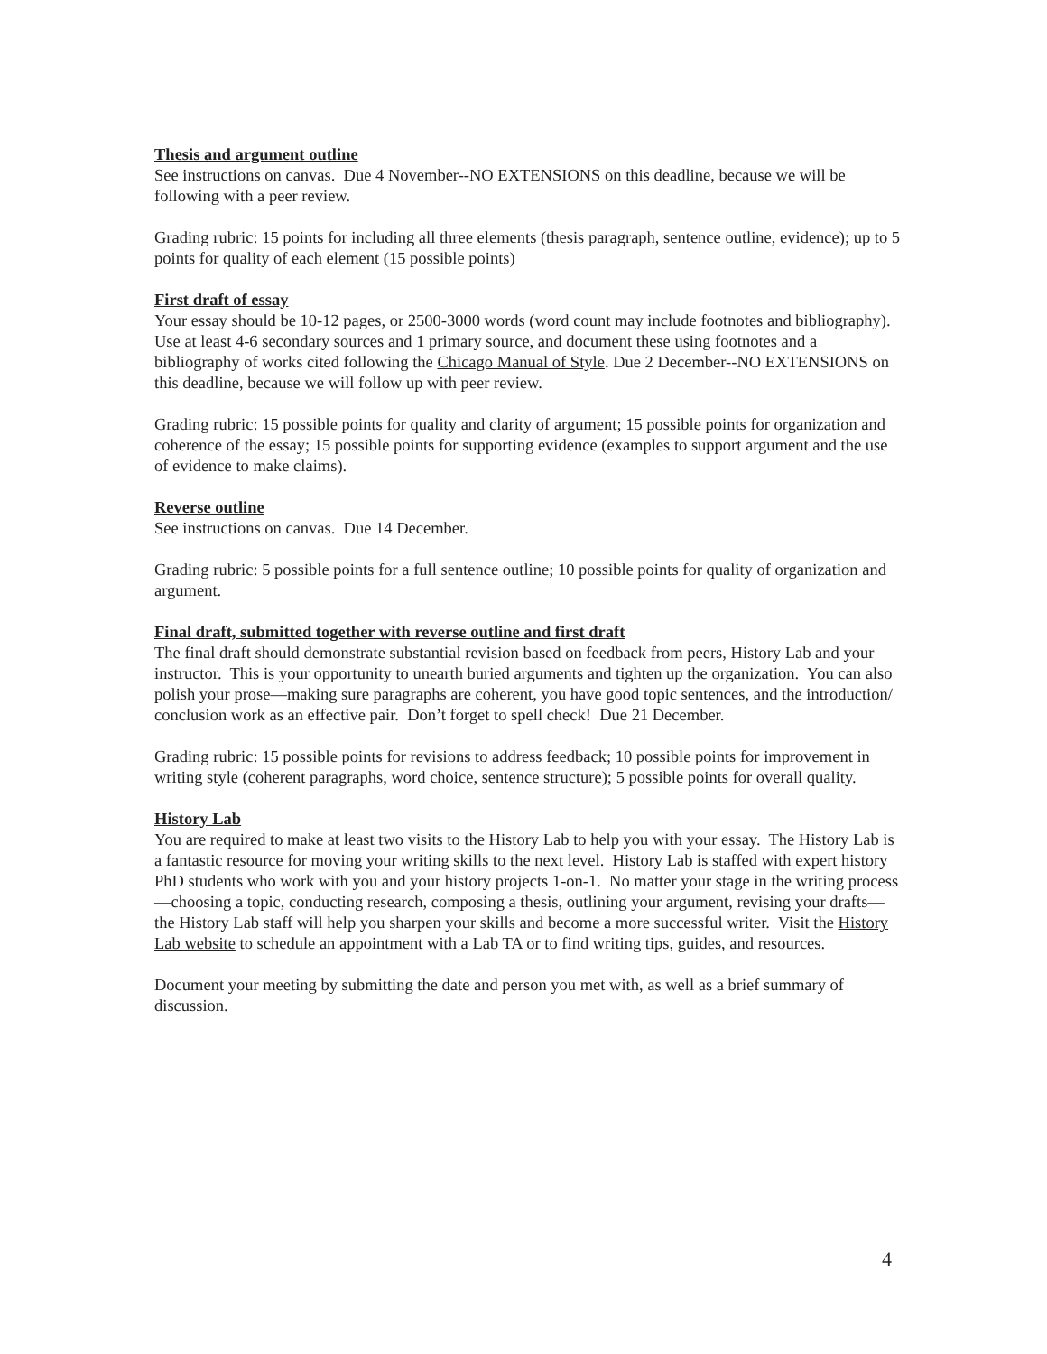Thesis and argument outline
See instructions on canvas. Due 4 November--NO EXTENSIONS on this deadline, because we will be following with a peer review.
Grading rubric: 15 points for including all three elements (thesis paragraph, sentence outline, evidence); up to 5 points for quality of each element (15 possible points)
First draft of essay
Your essay should be 10-12 pages, or 2500-3000 words (word count may include footnotes and bibliography). Use at least 4-6 secondary sources and 1 primary source, and document these using footnotes and a bibliography of works cited following the Chicago Manual of Style. Due 2 December--NO EXTENSIONS on this deadline, because we will follow up with peer review.
Grading rubric: 15 possible points for quality and clarity of argument; 15 possible points for organization and coherence of the essay; 15 possible points for supporting evidence (examples to support argument and the use of evidence to make claims).
Reverse outline
See instructions on canvas. Due 14 December.
Grading rubric: 5 possible points for a full sentence outline; 10 possible points for quality of organization and argument.
Final draft, submitted together with reverse outline and first draft
The final draft should demonstrate substantial revision based on feedback from peers, History Lab and your instructor. This is your opportunity to unearth buried arguments and tighten up the organization. You can also polish your prose—making sure paragraphs are coherent, you have good topic sentences, and the introduction/ conclusion work as an effective pair. Don’t forget to spell check! Due 21 December.
Grading rubric: 15 possible points for revisions to address feedback; 10 possible points for improvement in writing style (coherent paragraphs, word choice, sentence structure); 5 possible points for overall quality.
History Lab
You are required to make at least two visits to the History Lab to help you with your essay. The History Lab is a fantastic resource for moving your writing skills to the next level. History Lab is staffed with expert history PhD students who work with you and your history projects 1-on-1. No matter your stage in the writing process—choosing a topic, conducting research, composing a thesis, outlining your argument, revising your drafts—the History Lab staff will help you sharpen your skills and become a more successful writer. Visit the History Lab website to schedule an appointment with a Lab TA or to find writing tips, guides, and resources.
Document your meeting by submitting the date and person you met with, as well as a brief summary of discussion.
4